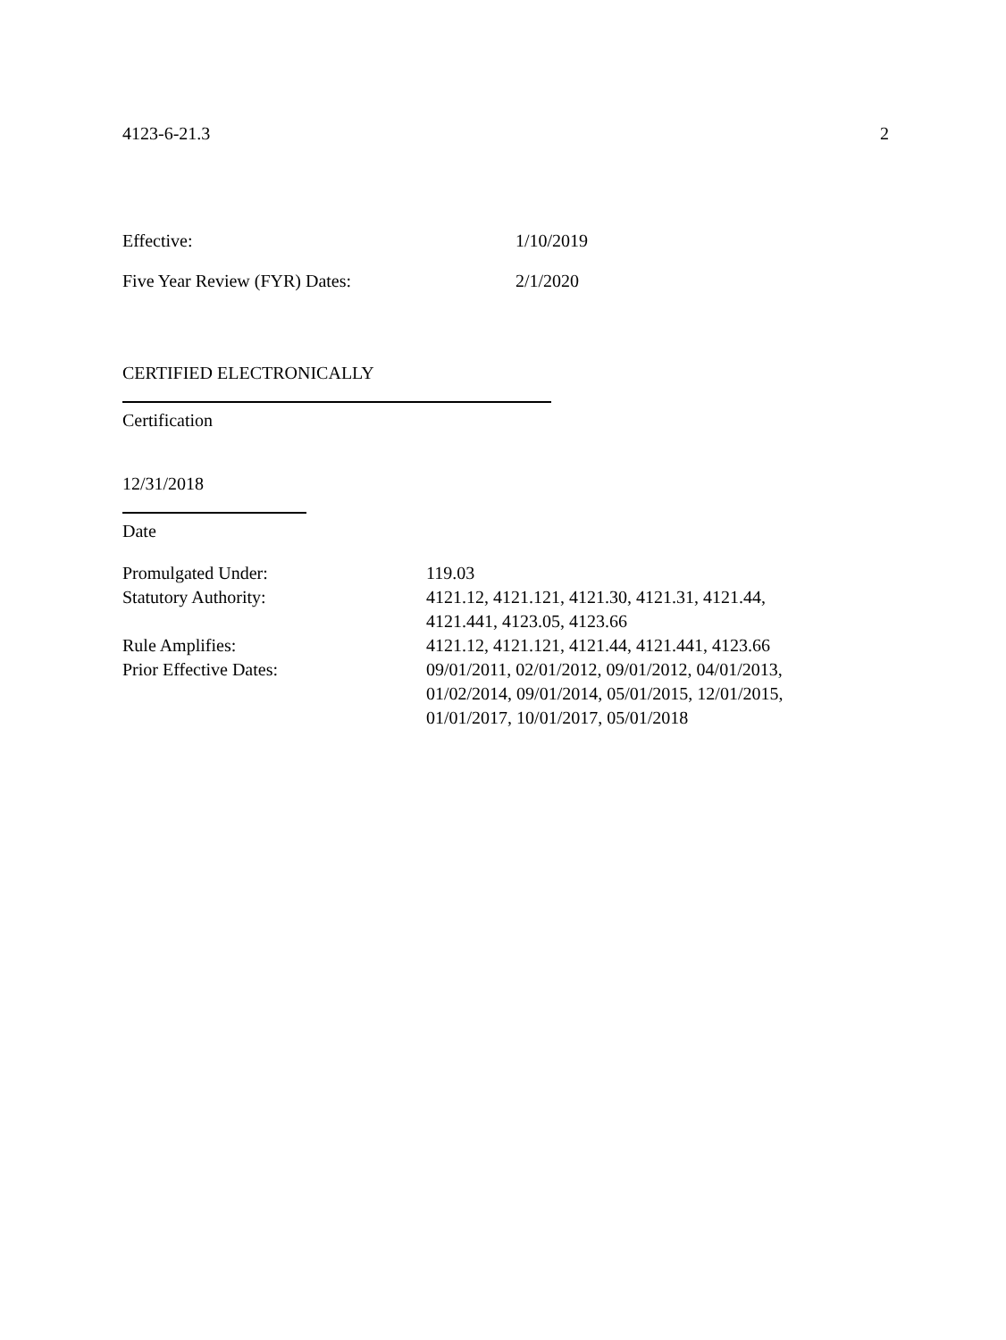4123-6-21.3 2
Effective: 1/10/2019
Five Year Review (FYR) Dates: 2/1/2020
CERTIFIED ELECTRONICALLY
Certification
12/31/2018
Date
Promulgated Under: 119.03
Statutory Authority: 4121.12, 4121.121, 4121.30, 4121.31, 4121.44,
4121.441, 4123.05, 4123.66
Rule Amplifies: 4121.12, 4121.121, 4121.44, 4121.441, 4123.66
Prior Effective Dates: 09/01/2011, 02/01/2012, 09/01/2012, 04/01/2013,
01/02/2014, 09/01/2014, 05/01/2015, 12/01/2015,
01/01/2017, 10/01/2017, 05/01/2018